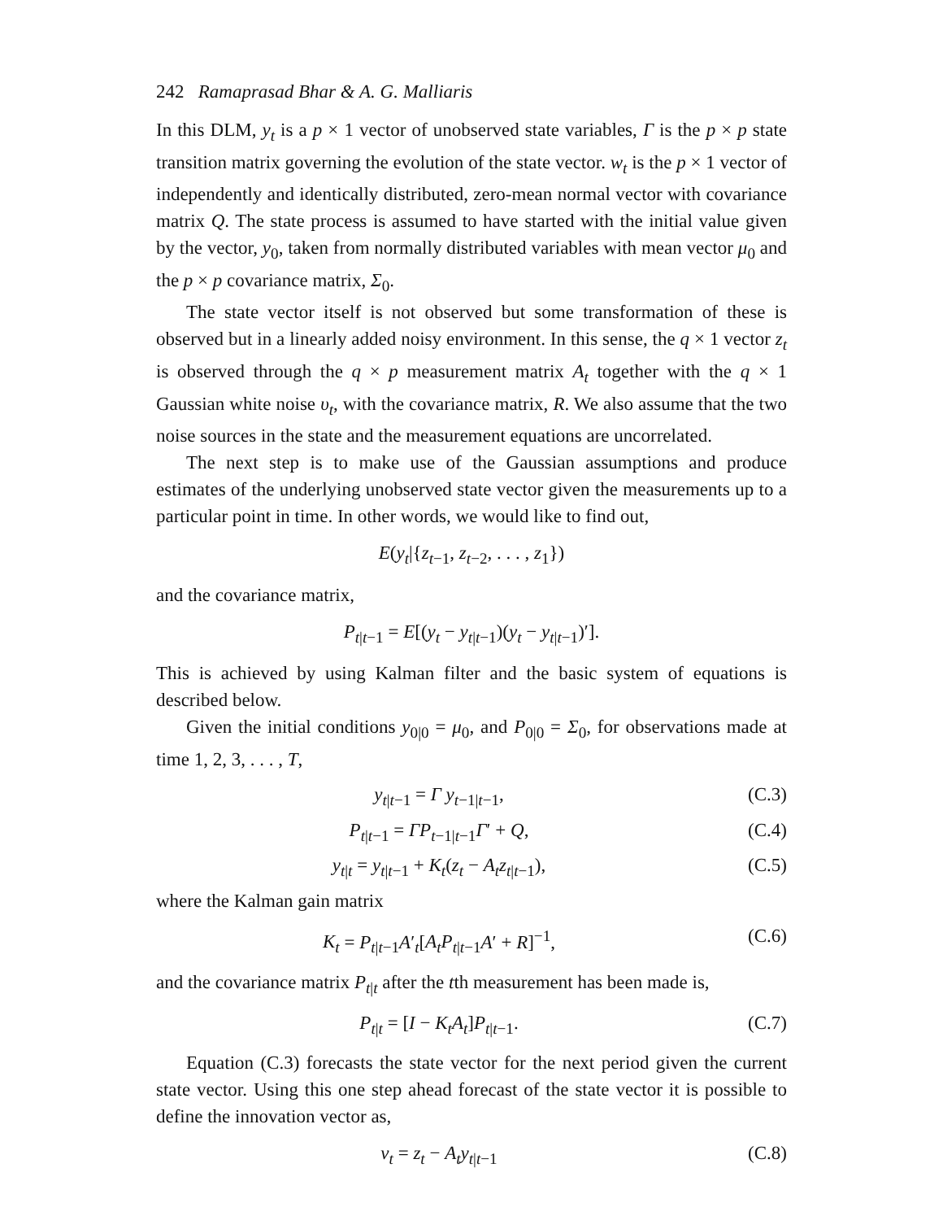242 Ramaprasad Bhar & A. G. Malliaris
In this DLM, y<sub>t</sub> is a p × 1 vector of unobserved state variables, Γ is the p × p state transition matrix governing the evolution of the state vector. w<sub>t</sub> is the p × 1 vector of independently and identically distributed, zero-mean normal vector with covariance matrix Q. The state process is assumed to have started with the initial value given by the vector, y<sub>0</sub>, taken from normally distributed variables with mean vector μ<sub>0</sub> and the p × p covariance matrix, Σ<sub>0</sub>.
The state vector itself is not observed but some transformation of these is observed but in a linearly added noisy environment. In this sense, the q × 1 vector z<sub>t</sub> is observed through the q × p measurement matrix A<sub>t</sub> together with the q × 1 Gaussian white noise υ<sub>t</sub>, with the covariance matrix, R. We also assume that the two noise sources in the state and the measurement equations are uncorrelated.
The next step is to make use of the Gaussian assumptions and produce estimates of the underlying unobserved state vector given the measurements up to a particular point in time. In other words, we would like to find out,
E(y<sub>t</sub>|{z<sub>t−1</sub>, z<sub>t−2</sub>, . . . , z<sub>1</sub>})
and the covariance matrix,
P<sub>t|t−1</sub> = E[(y<sub>t</sub> − y<sub>t|t−1</sub>)(y<sub>t</sub> − y<sub>t|t−1</sub>)′].
This is achieved by using Kalman filter and the basic system of equations is described below.
Given the initial conditions y<sub>0|0</sub> = μ<sub>0</sub>, and P<sub>0|0</sub> = Σ<sub>0</sub>, for observations made at time 1, 2, 3, . . . , T,
y<sub>t|t−1</sub> = Γ y<sub>t−1|t−1</sub>, (C.3)
P<sub>t|t−1</sub> = ΓP<sub>t−1|t−1</sub>Γ′ + Q, (C.4)
y<sub>t|t</sub> = y<sub>t|t−1</sub> + K<sub>t</sub>(z<sub>t</sub> − A<sub>t</sub>z<sub>t|t−1</sub>), (C.5)
where the Kalman gain matrix
K<sub>t</sub> = P<sub>t|t−1</sub>A′<sub>t</sub>[A<sub>t</sub>P<sub>t|t−1</sub>A′ + R]<sup>−1</sup>, (C.6)
and the covariance matrix P<sub>t|t</sub> after the tth measurement has been made is,
P<sub>t|t</sub> = [I − K<sub>t</sub>A<sub>t</sub>]P<sub>t|t−1</sub>. (C.7)
Equation (C.3) forecasts the state vector for the next period given the current state vector. Using this one step ahead forecast of the state vector it is possible to define the innovation vector as,
ν<sub>t</sub> = z<sub>t</sub> − A<sub>t</sub>y<sub>t|t−1</sub> (C.8)